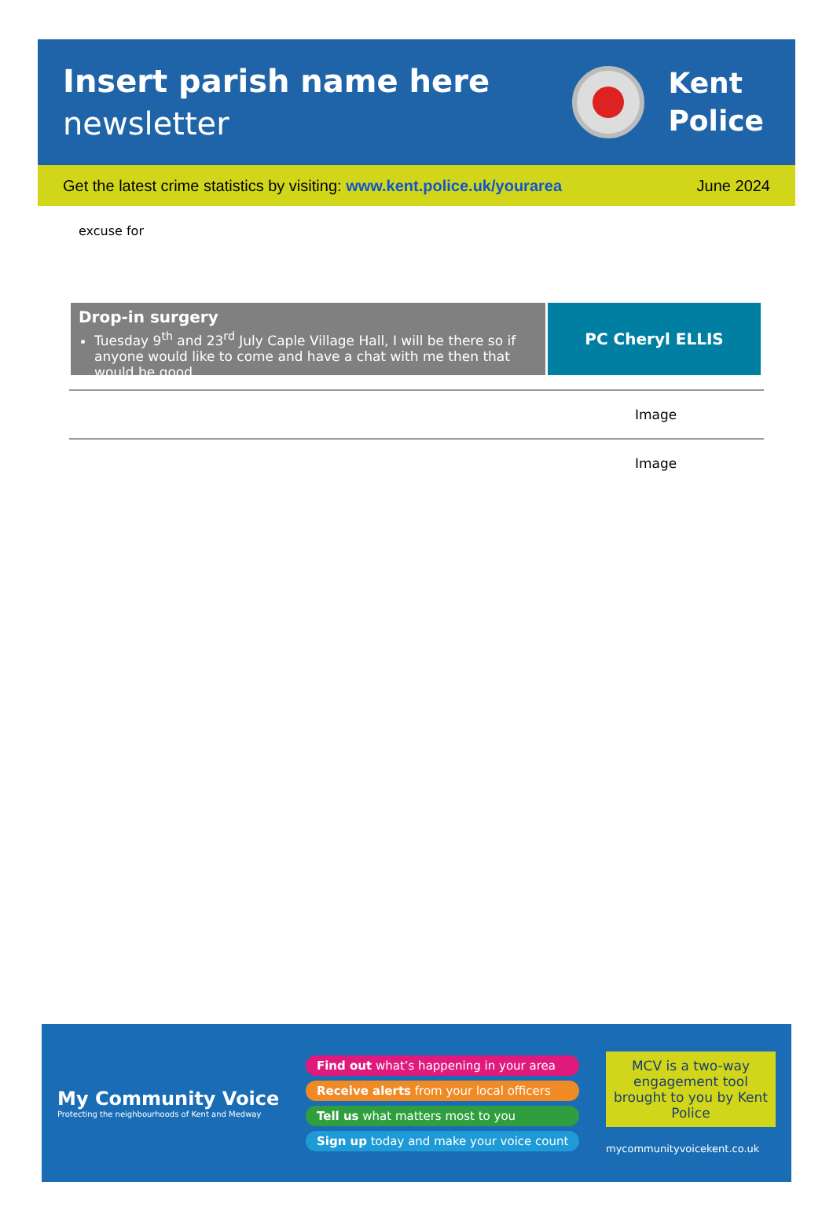Insert parish name here
newsletter
Kent
Police
Get the latest crime statistics by visiting: www.kent.police.uk/yourarea
June 2024
excuse for
Drop-in surgery
Tuesday 9<sup>th</sup> and 23<sup>rd</sup> July Caple Village Hall, I will be there so if anyone would like to come and have a chat with me then that would be good.
PC Cheryl ELLIS
Image
Image
My Community Voice
Protecting the neighbourhoods of Kent and Medway
Find out what’s happening in your area
Receive alerts from your local officers
Tell us what matters most to you
Sign up today and make your voice count
MCV is a two-way engagement tool brought to you by Kent Police
mycommunityvoicekent.co.uk